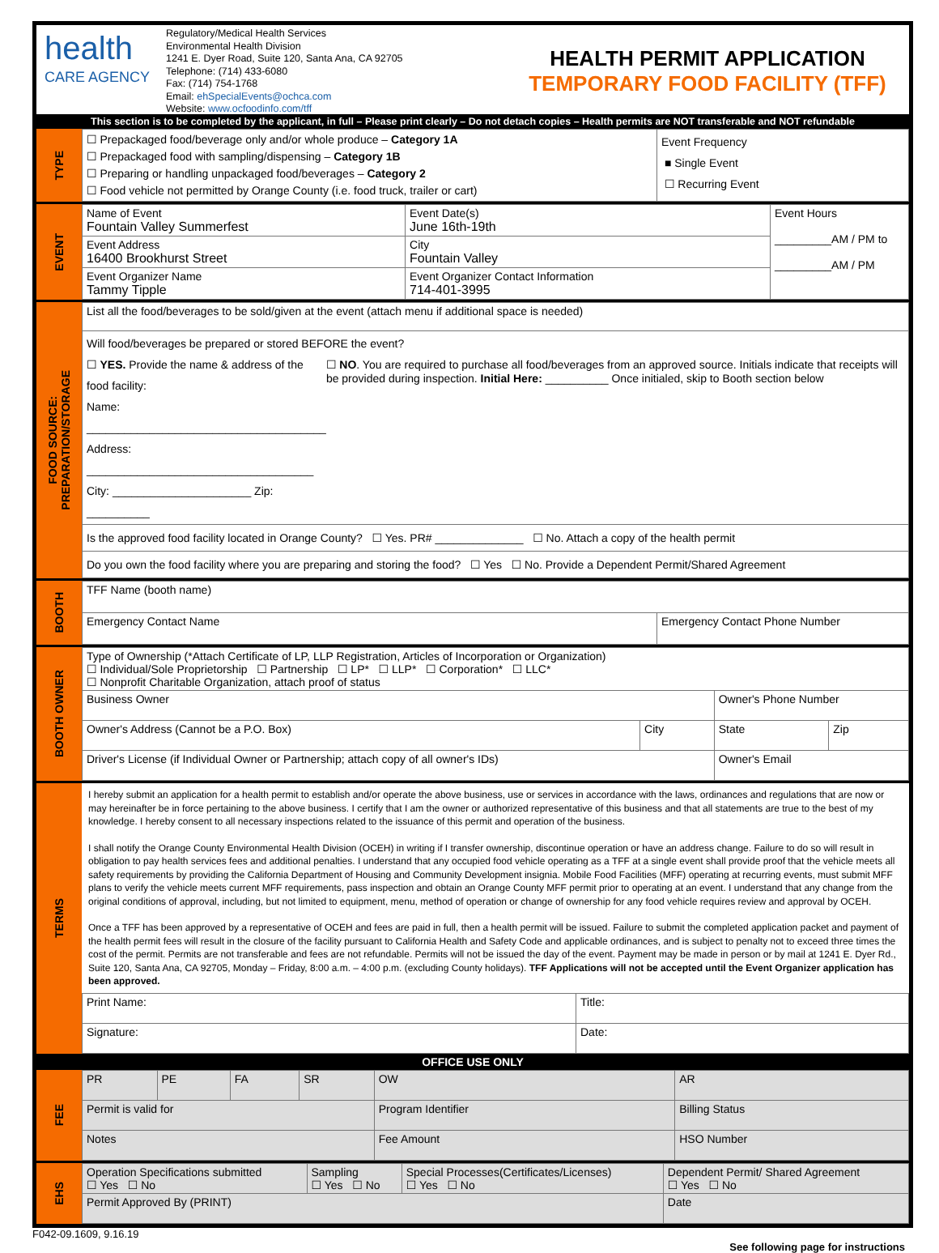health
CARE AGENCY
Regulatory/Medical Health Services
Environmental Health Division
1241 E. Dyer Road, Suite 120, Santa Ana, CA 92705
Telephone: (714) 433-6080
Fax: (714) 754-1768
Email: ehSpecialEvents@ochca.com
Website: www.ocfoodinfo.com/tff
HEALTH PERMIT APPLICATION
TEMPORARY FOOD FACILITY (TFF)
This section is to be completed by the applicant, in full – Please print clearly – Do not detach copies – Health permits are NOT transferable and NOT refundable
TYPE
| ☐ Prepackaged food/beverage only and/or whole produce – Category 1A ☐ Prepackaged food with sampling/dispensing – Category 1B ☐ Preparing or handling unpackaged food/beverages – Category 2 ☐ Food vehicle not permitted by Orange County (i.e. food truck, trailer or cart) | Event Frequency ■ Single Event ☐ Recurring Event |
EVENT
| Name of Event Fountain Valley Summerfest | Event Date(s) June 16th-19th | Event Hours _________AM / PM to _________AM / PM |
| Event Address 16400 Brookhurst Street | City Fountain Valley | |
| Event Organizer Name Tammy Tipple | Event Organizer Contact Information 714-401-3995 | |
FOOD SOURCE:
PREPARATION/STORAGE
| List all the food/beverages to be sold/given at the event (attach menu if additional space is needed) |
| Will food/beverages be prepared or stored BEFORE the event? ☐ YES. Provide the name & address of the food facility: Name: ______________________________________ Address: ____________________________________ City: ______________________ Zip: __________ ☐ NO . You are required to purchase all food/beverages from an approved source. Initials indicate that receipts will be provided during inspection. Initial Here: __________ Once initialed, skip to Booth section below |
| Is the approved food facility located in Orange County? ☐ Yes. PR# ______________ ☐ No. Attach a copy of the health permit |
| Do you own the food facility where you are preparing and storing the food? ☐ Yes ☐ No. Provide a Dependent Permit/Shared Agreement |
BOOTH
| TFF Name (booth name) | |
| Emergency Contact Name | Emergency Contact Phone Number |
BOOTH OWNER
| Type of Ownership (*Attach Certificate of LP, LLP Registration, Articles of Incorporation or Organization) ☐ Individual/Sole Proprietorship ☐ Partnership ☐ LP* ☐ LLP* ☐ Corporation* ☐ LLC* ☐ Nonprofit Charitable Organization, attach proof of status | | | |
| Business Owner | | Owner's Phone Number | |
| Owner's Address (Cannot be a P.O. Box) | City | State | Zip |
| Driver's License (if Individual Owner or Partnership; attach copy of all owner's IDs) | | Owner's Email | |
TERMS
I hereby submit an application for a health permit to establish and/or operate the above business, use or services in accordance with the laws, ordinances and regulations that are now or may hereinafter be in force pertaining to the above business. I certify that I am the owner or authorized representative of this business and that all statements are true to the best of my knowledge. I hereby consent to all necessary inspections related to the issuance of this permit and operation of the business.
I shall notify the Orange County Environmental Health Division (OCEH) in writing if I transfer ownership, discontinue operation or have an address change. Failure to do so will result in obligation to pay health services fees and additional penalties. I understand that any occupied food vehicle operating as a TFF at a single event shall provide proof that the vehicle meets all safety requirements by providing the California Department of Housing and Community Development insignia. Mobile Food Facilities (MFF) operating at recurring events, must submit MFF plans to verify the vehicle meets current MFF requirements, pass inspection and obtain an Orange County MFF permit prior to operating at an event. I understand that any change from the original conditions of approval, including, but not limited to equipment, menu, method of operation or change of ownership for any food vehicle requires review and approval by OCEH.
Once a TFF has been approved by a representative of OCEH and fees are paid in full, then a health permit will be issued. Failure to submit the completed application packet and payment of the health permit fees will result in the closure of the facility pursuant to California Health and Safety Code and applicable ordinances, and is subject to penalty not to exceed three times the cost of the permit. Permits are not transferable and fees are not refundable. Permits will not be issued the day of the event. Payment may be made in person or by mail at 1241 E. Dyer Rd., Suite 120, Santa Ana, CA 92705, Monday – Friday, 8:00 a.m. – 4:00 p.m. (excluding County holidays). TFF Applications will not be accepted until the Event Organizer application has been approved.
| Print Name: | Title: |
| Signature: | Date: |
OFFICE USE ONLY
FEE
| PR | PE | FA | SR | OW | AR |
| Permit is valid for | | | | Program Identifier | Billing Status |
| Notes | | | | Fee Amount | HSO Number |
EHS
| Operation Specifications submitted ☐ Yes ☐ No | Sampling ☐ Yes ☐ No | Special Processes(Certificates/Licenses) ☐ Yes ☐ No | Dependent Permit/ Shared Agreement ☐ Yes ☐ No |
| Permit Approved By (PRINT) | | | Date |
F042-09.1609, 9.16.19 See following page for instructions